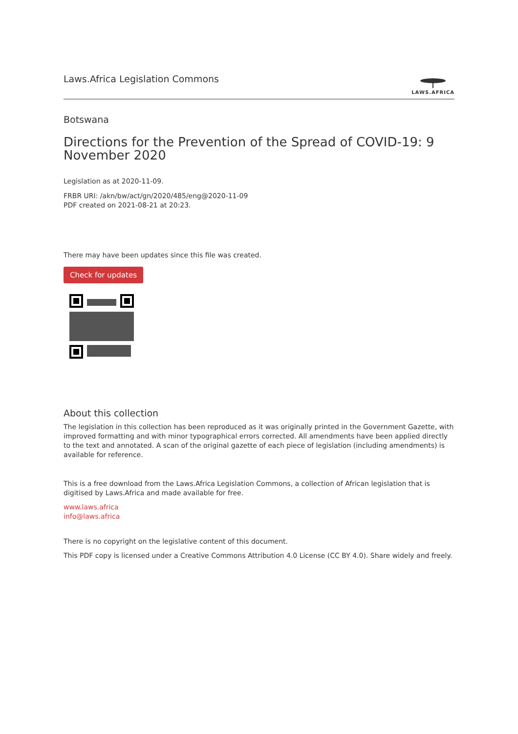Laws.Africa Legislation Commons
LAWS.AFRICA
Botswana
Directions for the Prevention of the Spread of COVID-19: 9 November 2020
Legislation as at 2020-11-09.
FRBR URI: /akn/bw/act/gn/2020/485/eng@2020-11-09
PDF created on 2021-08-21 at 20:23.
There may have been updates since this file was created.
Check for updates
About this collection
The legislation in this collection has been reproduced as it was originally printed in the Government Gazette, with improved formatting and with minor typographical errors corrected. All amendments have been applied directly to the text and annotated. A scan of the original gazette of each piece of legislation (including amendments) is available for reference.
This is a free download from the Laws.Africa Legislation Commons, a collection of African legislation that is digitised by Laws.Africa and made available for free.
www.laws.africa
info@laws.africa
There is no copyright on the legislative content of this document.
This PDF copy is licensed under a Creative Commons Attribution 4.0 License (CC BY 4.0). Share widely and freely.